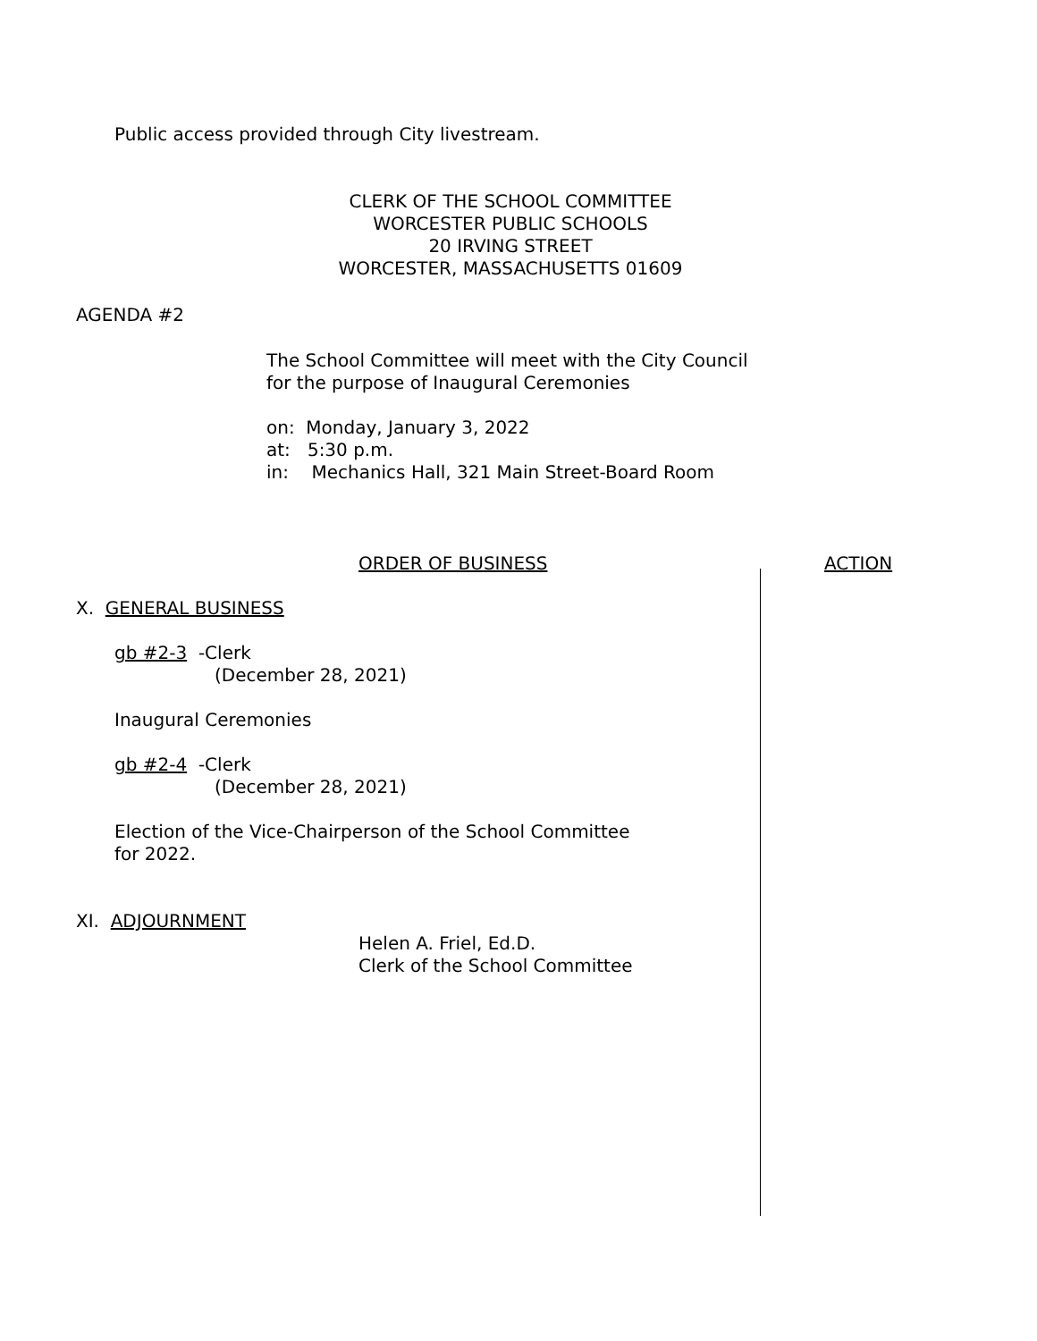Public access provided through City livestream.
CLERK OF THE SCHOOL COMMITTEE
WORCESTER PUBLIC SCHOOLS
20 IRVING STREET
WORCESTER, MASSACHUSETTS 01609
AGENDA #2
The School Committee will meet with the City Council
for the purpose of Inaugural Ceremonies
on: Monday, January 3, 2022
at: 5:30 p.m.
in: Mechanics Hall, 321 Main Street-Board Room
ORDER OF BUSINESS ACTION
X. GENERAL BUSINESS
gb #2-3 -Clerk
(December 28, 2021)
Inaugural Ceremonies
gb #2-4 -Clerk
(December 28, 2021)
Election of the Vice-Chairperson of the School Committee
for 2022.
XI. ADJOURNMENT
Helen A. Friel, Ed.D.
Clerk of the School Committee